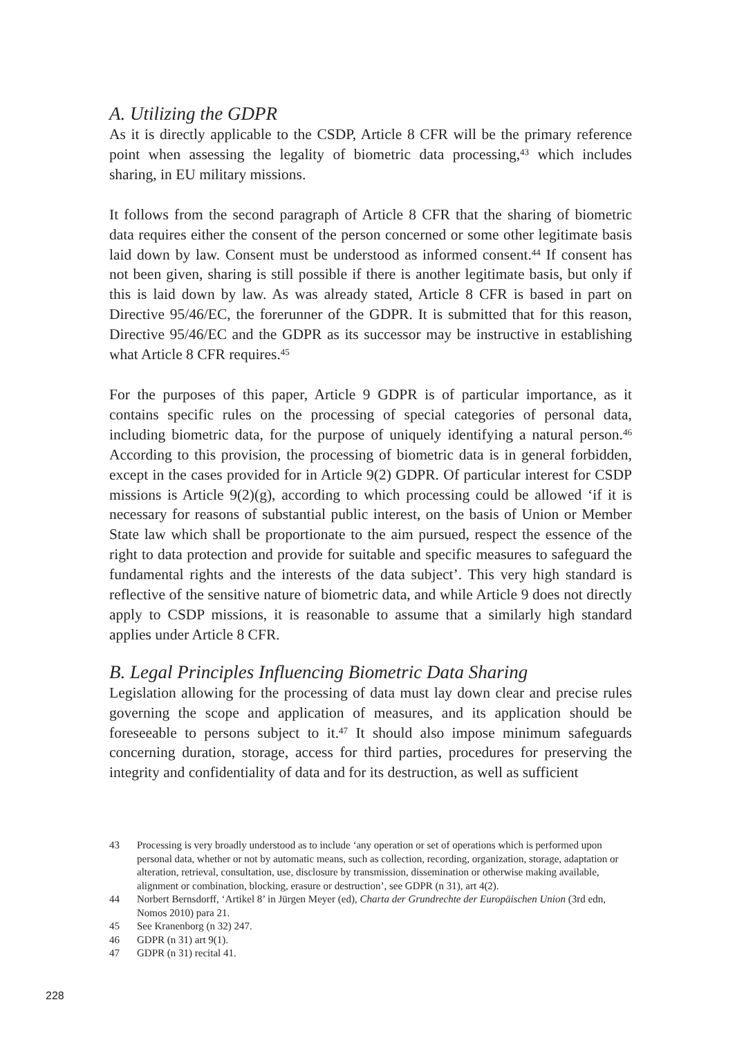A. Utilizing the GDPR
As it is directly applicable to the CSDP, Article 8 CFR will be the primary reference point when assessing the legality of biometric data processing,<sup>43</sup> which includes sharing, in EU military missions.
It follows from the second paragraph of Article 8 CFR that the sharing of biometric data requires either the consent of the person concerned or some other legitimate basis laid down by law. Consent must be understood as informed consent.<sup>44</sup> If consent has not been given, sharing is still possible if there is another legitimate basis, but only if this is laid down by law. As was already stated, Article 8 CFR is based in part on Directive 95/46/EC, the forerunner of the GDPR. It is submitted that for this reason, Directive 95/46/EC and the GDPR as its successor may be instructive in establishing what Article 8 CFR requires.<sup>45</sup>
For the purposes of this paper, Article 9 GDPR is of particular importance, as it contains specific rules on the processing of special categories of personal data, including biometric data, for the purpose of uniquely identifying a natural person.<sup>46</sup> According to this provision, the processing of biometric data is in general forbidden, except in the cases provided for in Article 9(2) GDPR. Of particular interest for CSDP missions is Article 9(2)(g), according to which processing could be allowed ‘if it is necessary for reasons of substantial public interest, on the basis of Union or Member State law which shall be proportionate to the aim pursued, respect the essence of the right to data protection and provide for suitable and specific measures to safeguard the fundamental rights and the interests of the data subject’. This very high standard is reflective of the sensitive nature of biometric data, and while Article 9 does not directly apply to CSDP missions, it is reasonable to assume that a similarly high standard applies under Article 8 CFR.
B. Legal Principles Influencing Biometric Data Sharing
Legislation allowing for the processing of data must lay down clear and precise rules governing the scope and application of measures, and its application should be foreseeable to persons subject to it.<sup>47</sup> It should also impose minimum safeguards concerning duration, storage, access for third parties, procedures for preserving the integrity and confidentiality of data and for its destruction, as well as sufficient
43 Processing is very broadly understood as to include ‘any operation or set of operations which is performed upon personal data, whether or not by automatic means, such as collection, recording, organization, storage, adaptation or alteration, retrieval, consultation, use, disclosure by transmission, dissemination or otherwise making available, alignment or combination, blocking, erasure or destruction’, see GDPR (n 31), art 4(2).
44 Norbert Bernsdorff, ‘Artikel 8’ in Jürgen Meyer (ed), Charta der Grundrechte der Europäischen Union (3rd edn, Nomos 2010) para 21.
45 See Kranenborg (n 32) 247.
46 GDPR (n 31) art 9(1).
47 GDPR (n 31) recital 41.
228